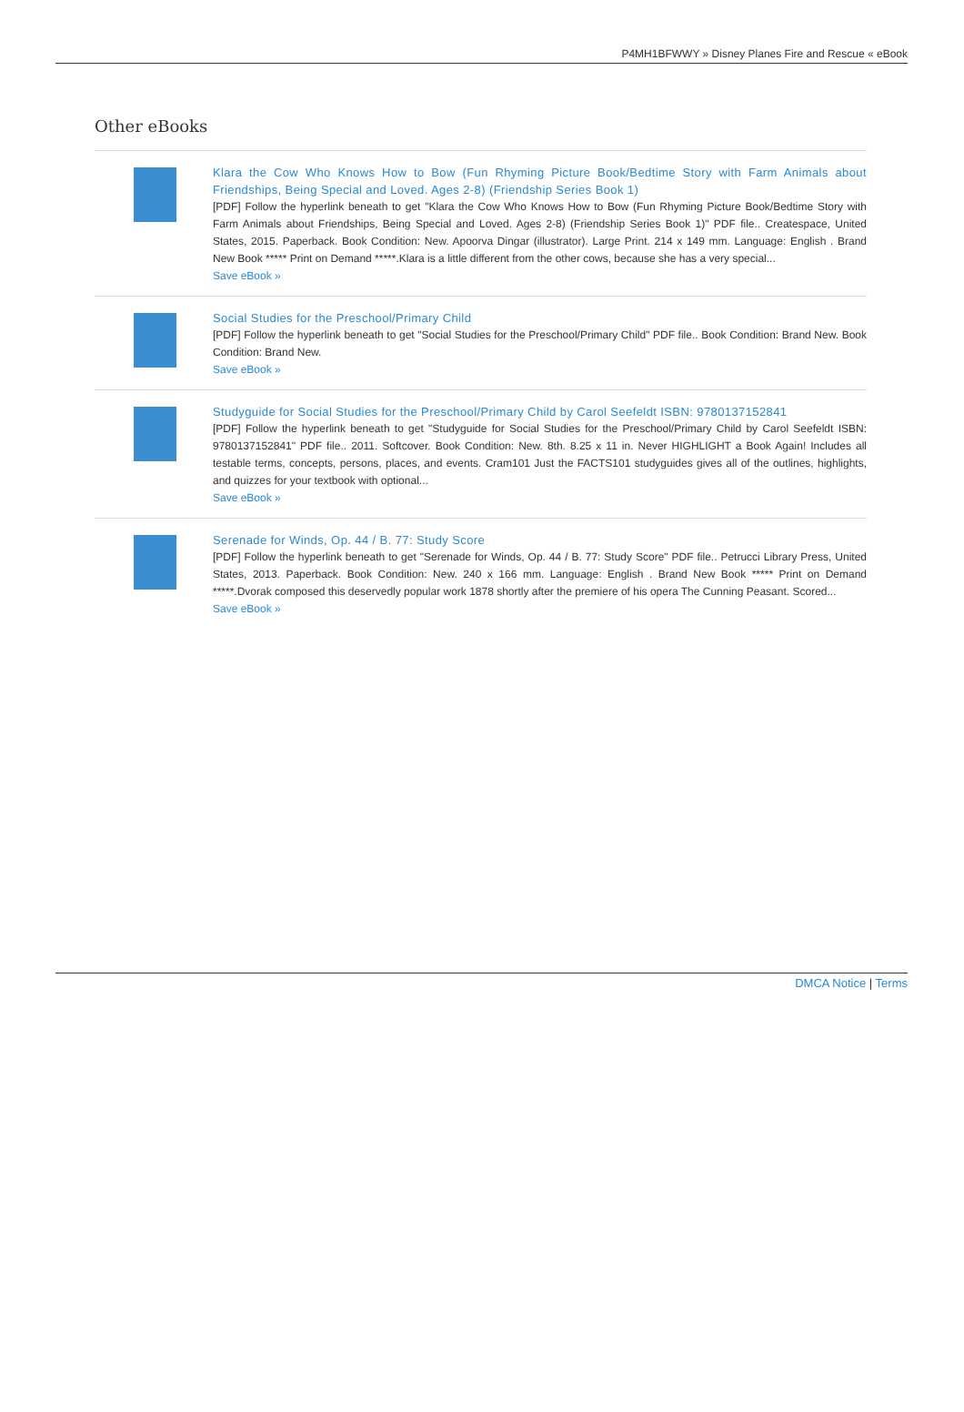P4MH1BFWWY » Disney Planes Fire and Rescue « eBook
Other eBooks
Klara the Cow Who Knows How to Bow (Fun Rhyming Picture Book/Bedtime Story with Farm Animals about Friendships, Being Special and Loved. Ages 2-8) (Friendship Series Book 1)
[PDF] Follow the hyperlink beneath to get "Klara the Cow Who Knows How to Bow (Fun Rhyming Picture Book/Bedtime Story with Farm Animals about Friendships, Being Special and Loved. Ages 2-8) (Friendship Series Book 1)" PDF file.. Createspace, United States, 2015. Paperback. Book Condition: New. Apoorva Dingar (illustrator). Large Print. 214 x 149 mm. Language: English . Brand New Book ***** Print on Demand *****.Klara is a little different from the other cows, because she has a very special...
Save eBook »
Social Studies for the Preschool/Primary Child
[PDF] Follow the hyperlink beneath to get "Social Studies for the Preschool/Primary Child" PDF file.. Book Condition: Brand New. Book Condition: Brand New.
Save eBook »
Studyguide for Social Studies for the Preschool/Primary Child by Carol Seefeldt ISBN: 9780137152841
[PDF] Follow the hyperlink beneath to get "Studyguide for Social Studies for the Preschool/Primary Child by Carol Seefeldt ISBN: 9780137152841" PDF file.. 2011. Softcover. Book Condition: New. 8th. 8.25 x 11 in. Never HIGHLIGHT a Book Again! Includes all testable terms, concepts, persons, places, and events. Cram101 Just the FACTS101 studyguides gives all of the outlines, highlights, and quizzes for your textbook with optional...
Save eBook »
Serenade for Winds, Op. 44 / B. 77: Study Score
[PDF] Follow the hyperlink beneath to get "Serenade for Winds, Op. 44 / B. 77: Study Score" PDF file.. Petrucci Library Press, United States, 2013. Paperback. Book Condition: New. 240 x 166 mm. Language: English . Brand New Book ***** Print on Demand *****.Dvorak composed this deservedly popular work 1878 shortly after the premiere of his opera The Cunning Peasant. Scored...
Save eBook »
DMCA Notice | Terms